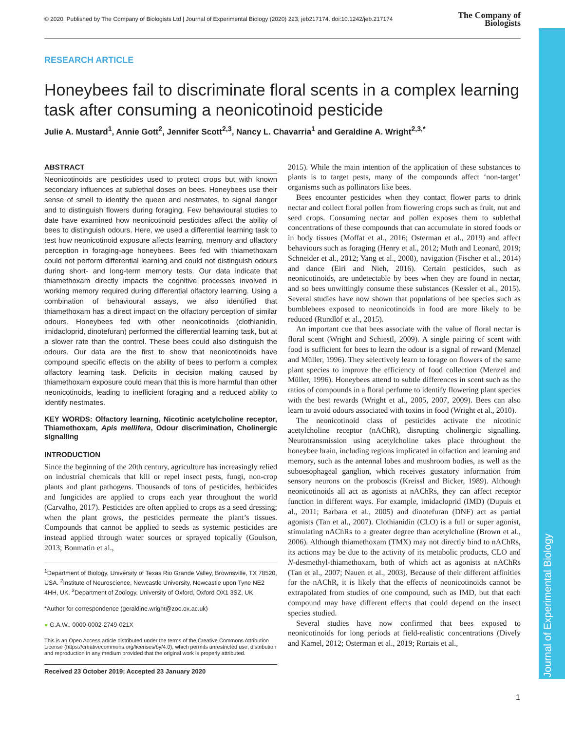© 2020. Published by The Company of Biologists Ltd | Journal of Experimental Biology (2020) 223, jeb217174. doi:10.1242/jeb.217174 The Company of
Biologists
RESEARCH ARTICLE
Honeybees fail to discriminate floral scents in a complex learning task after consuming a neonicotinoid pesticide
Julie A. Mustard<sup>1</sup>, Annie Gott<sup>2</sup>, Jennifer Scott<sup>2,3</sup>, Nancy L. Chavarria<sup>1</sup> and Geraldine A. Wright<sup>2,3,*</sup>
ABSTRACT
Neonicotinoids are pesticides used to protect crops but with known secondary influences at sublethal doses on bees. Honeybees use their sense of smell to identify the queen and nestmates, to signal danger and to distinguish flowers during foraging. Few behavioural studies to date have examined how neonicotinoid pesticides affect the ability of bees to distinguish odours. Here, we used a differential learning task to test how neonicotinoid exposure affects learning, memory and olfactory perception in foraging-age honeybees. Bees fed with thiamethoxam could not perform differential learning and could not distinguish odours during short- and long-term memory tests. Our data indicate that thiamethoxam directly impacts the cognitive processes involved in working memory required during differential olfactory learning. Using a combination of behavioural assays, we also identified that thiamethoxam has a direct impact on the olfactory perception of similar odours. Honeybees fed with other neonicotinoids (clothianidin, imidacloprid, dinotefuran) performed the differential learning task, but at a slower rate than the control. These bees could also distinguish the odours. Our data are the first to show that neonicotinoids have compound specific effects on the ability of bees to perform a complex olfactory learning task. Deficits in decision making caused by thiamethoxam exposure could mean that this is more harmful than other neonicotinoids, leading to inefficient foraging and a reduced ability to identify nestmates.
KEY WORDS: Olfactory learning, Nicotinic acetylcholine receptor, Thiamethoxam, Apis mellifera, Odour discrimination, Cholinergic signalling
INTRODUCTION
Since the beginning of the 20th century, agriculture has increasingly relied on industrial chemicals that kill or repel insect pests, fungi, non-crop plants and plant pathogens. Thousands of tons of pesticides, herbicides and fungicides are applied to crops each year throughout the world (Carvalho, 2017). Pesticides are often applied to crops as a seed dressing; when the plant grows, the pesticides permeate the plant’s tissues. Compounds that cannot be applied to seeds as systemic pesticides are instead applied through water sources or sprayed topically (Goulson, 2013; Bonmatin et al.,
<sup>1</sup> Department of Biology, University of Texas Rio Grande Valley, Brownsville, TX 78520, USA. <sup>2</sup>Institute of Neuroscience, Newcastle University, Newcastle upon Tyne NE2 4HH, UK. <sup>3</sup>Department of Zoology, University of Oxford, Oxford OX1 3SZ, UK.
*Author for correspondence (geraldine.wright@zoo.ox.ac.uk)
● G.A.W., 0000-0002-2749-021X
This is an Open Access article distributed under the terms of the Creative Commons Attribution License (https://creativecommons.org/licenses/by/4.0), which permits unrestricted use, distribution and reproduction in any medium provided that the original work is properly attributed.
Received 23 October 2019; Accepted 23 January 2020
2015). While the main intention of the application of these substances to plants is to target pests, many of the compounds affect ‘non-target’ organisms such as pollinators like bees.
Bees encounter pesticides when they contact flower parts to drink nectar and collect floral pollen from flowering crops such as fruit, nut and seed crops. Consuming nectar and pollen exposes them to sublethal concentrations of these compounds that can accumulate in stored foods or in body tissues (Moffat et al., 2016; Osterman et al., 2019) and affect behaviours such as foraging (Henry et al., 2012; Muth and Leonard, 2019; Schneider et al., 2012; Yang et al., 2008), navigation (Fischer et al., 2014) and dance (Eiri and Nieh, 2016). Certain pesticides, such as neonicotinoids, are undetectable by bees when they are found in nectar, and so bees unwittingly consume these substances (Kessler et al., 2015). Several studies have now shown that populations of bee species such as bumblebees exposed to neonicotinoids in food are more likely to be reduced (Rundlöf et al., 2015).
An important cue that bees associate with the value of floral nectar is floral scent (Wright and Schiestl, 2009). A single pairing of scent with food is sufficient for bees to learn the odour is a signal of reward (Menzel and Müller, 1996). They selectively learn to forage on flowers of the same plant species to improve the efficiency of food collection (Menzel and Müller, 1996). Honeybees attend to subtle differences in scent such as the ratios of compounds in a floral perfume to identify flowering plant species with the best rewards (Wright et al., 2005, 2007, 2009). Bees can also learn to avoid odours associated with toxins in food (Wright et al., 2010).
The neonicotinoid class of pesticides activate the nicotinic acetylcholine receptor (nAChR), disrupting cholinergic signalling. Neurotransmission using acetylcholine takes place throughout the honeybee brain, including regions implicated in olfaction and learning and memory, such as the antennal lobes and mushroom bodies, as well as the suboesophageal ganglion, which receives gustatory information from sensory neurons on the proboscis (Kreissl and Bicker, 1989). Although neonicotinoids all act as agonists at nAChRs, they can affect receptor function in different ways. For example, imidacloprid (IMD) (Dupuis et al., 2011; Barbara et al., 2005) and dinotefuran (DNF) act as partial agonists (Tan et al., 2007). Clothianidin (CLO) is a full or super agonist, stimulating nAChRs to a greater degree than acetylcholine (Brown et al., 2006). Although thiamethoxam (TMX) may not directly bind to nAChRs, its actions may be due to the activity of its metabolic products, CLO and N-desmethyl-thiamethoxam, both of which act as agonists at nAChRs (Tan et al., 2007; Nauen et al., 2003). Because of their different affinities for the nAChR, it is likely that the effects of neonicotinoids cannot be extrapolated from studies of one compound, such as IMD, but that each compound may have different effects that could depend on the insect species studied.
Several studies have now confirmed that bees exposed to neonicotinoids for long periods at field-realistic concentrations (Dively and Kamel, 2012; Osterman et al., 2019; Rortais et al.,
Journal of Experimental Biology
1